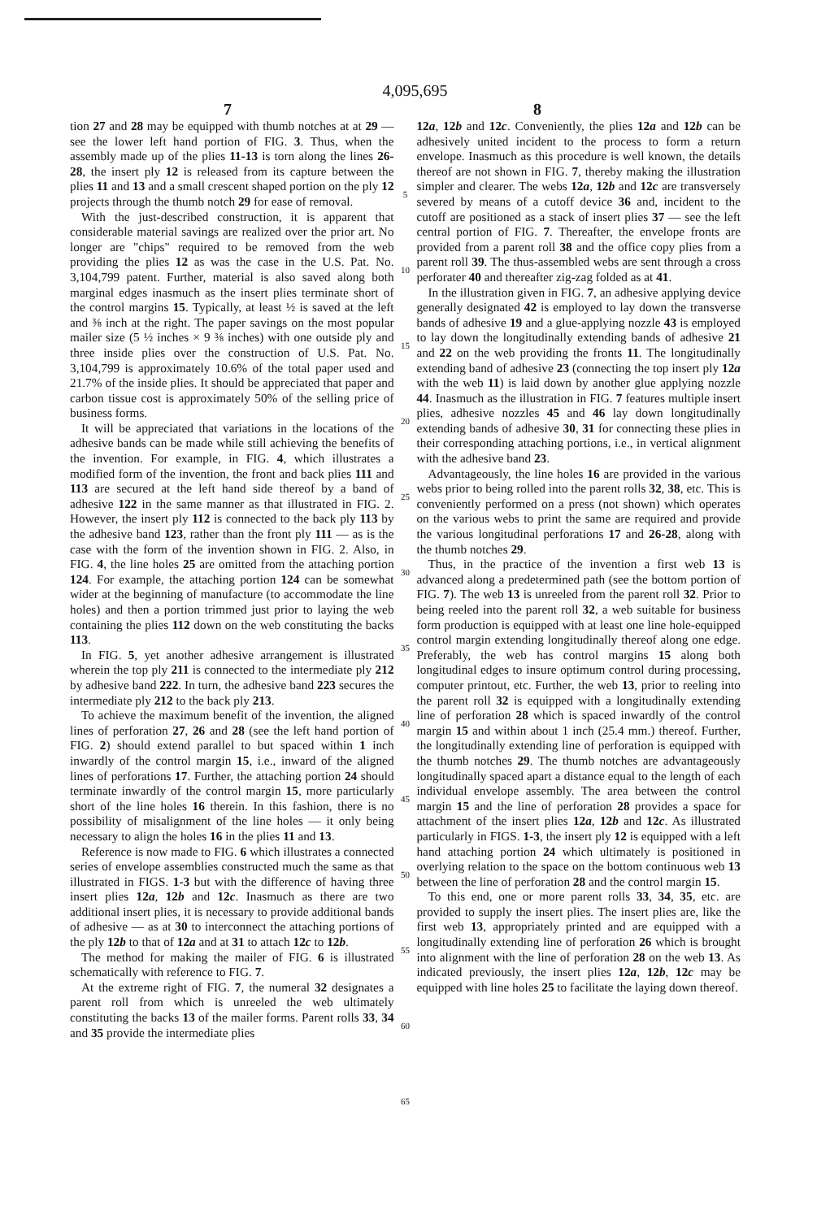4,095,695
7 8
tion 27 and 28 may be equipped with thumb notches at at 29 — see the lower left hand portion of FIG. 3. Thus, when the assembly made up of the plies 11-13 is torn along the lines 26-28, the insert ply 12 is released from its capture between the plies 11 and 13 and a small crescent shaped portion on the ply 12 projects through the thumb notch 29 for ease of removal.
With the just-described construction, it is apparent that considerable material savings are realized over the prior art. No longer are "chips" required to be removed from the web providing the plies 12 as was the case in the U.S. Pat. No. 3,104,799 patent. Further, material is also saved along both marginal edges inasmuch as the insert plies terminate short of the control margins 15. Typically, at least ½ is saved at the left and ⅜ inch at the right. The paper savings on the most popular mailer size (5 ½ inches × 9 ⅜ inches) with one outside ply and three inside plies over the construction of U.S. Pat. No. 3,104,799 is approximately 10.6% of the total paper used and 21.7% of the inside plies. It should be appreciated that paper and carbon tissue cost is approximately 50% of the selling price of business forms.
It will be appreciated that variations in the locations of the adhesive bands can be made while still achieving the benefits of the invention. For example, in FIG. 4, which illustrates a modified form of the invention, the front and back plies 111 and 113 are secured at the left hand side thereof by a band of adhesive 122 in the same manner as that illustrated in FIG. 2. However, the insert ply 112 is connected to the back ply 113 by the adhesive band 123, rather than the front ply 111 — as is the case with the form of the invention shown in FIG. 2. Also, in FIG. 4, the line holes 25 are omitted from the attaching portion 124. For example, the attaching portion 124 can be somewhat wider at the beginning of manufacture (to accommodate the line holes) and then a portion trimmed just prior to laying the web containing the plies 112 down on the web constituting the backs 113.
In FIG. 5, yet another adhesive arrangement is illustrated wherein the top ply 211 is connected to the intermediate ply 212 by adhesive band 222. In turn, the adhesive band 223 secures the intermediate ply 212 to the back ply 213.
To achieve the maximum benefit of the invention, the aligned lines of perforation 27, 26 and 28 (see the left hand portion of FIG. 2) should extend parallel to but spaced within 1 inch inwardly of the control margin 15, i.e., inward of the aligned lines of perforations 17. Further, the attaching portion 24 should terminate inwardly of the control margin 15, more particularly short of the line holes 16 therein. In this fashion, there is no possibility of misalignment of the line holes — it only being necessary to align the holes 16 in the plies 11 and 13.
Reference is now made to FIG. 6 which illustrates a connected series of envelope assemblies constructed much the same as that illustrated in FIGS. 1-3 but with the difference of having three insert plies 12a, 12b and 12c. Inasmuch as there are two additional insert plies, it is necessary to provide additional bands of adhesive — as at 30 to interconnect the attaching portions of the ply 12b to that of 12a and at 31 to attach 12c to 12b.
The method for making the mailer of FIG. 6 is illustrated schematically with reference to FIG. 7.
At the extreme right of FIG. 7, the numeral 32 designates a parent roll from which is unreeled the web ultimately constituting the backs 13 of the mailer forms. Parent rolls 33, 34 and 35 provide the intermediate plies
5
10
15
20
25
30
35
40
45
50
55
60
65
12a, 12b and 12c. Conveniently, the plies 12a and 12b can be adhesively united incident to the process to form a return envelope. Inasmuch as this procedure is well known, the details thereof are not shown in FIG. 7, thereby making the illustration simpler and clearer. The webs 12a, 12b and 12c are transversely severed by means of a cutoff device 36 and, incident to the cutoff are positioned as a stack of insert plies 37 — see the left central portion of FIG. 7. Thereafter, the envelope fronts are provided from a parent roll 38 and the office copy plies from a parent roll 39. The thus-assembled webs are sent through a cross perforater 40 and thereafter zig-zag folded as at 41.
In the illustration given in FIG. 7, an adhesive applying device generally designated 42 is employed to lay down the transverse bands of adhesive 19 and a glue-applying nozzle 43 is employed to lay down the longitudinally extending bands of adhesive 21 and 22 on the web providing the fronts 11. The longitudinally extending band of adhesive 23 (connecting the top insert ply 12a with the web 11) is laid down by another glue applying nozzle 44. Inasmuch as the illustration in FIG. 7 features multiple insert plies, adhesive nozzles 45 and 46 lay down longitudinally extending bands of adhesive 30, 31 for connecting these plies in their corresponding attaching portions, i.e., in vertical alignment with the adhesive band 23.
Advantageously, the line holes 16 are provided in the various webs prior to being rolled into the parent rolls 32, 38, etc. This is conveniently performed on a press (not shown) which operates on the various webs to print the same are required and provide the various longitudinal perforations 17 and 26-28, along with the thumb notches 29.
Thus, in the practice of the invention a first web 13 is advanced along a predetermined path (see the bottom portion of FIG. 7). The web 13 is unreeled from the parent roll 32. Prior to being reeled into the parent roll 32, a web suitable for business form production is equipped with at least one line hole-equipped control margin extending longitudinally thereof along one edge. Preferably, the web has control margins 15 along both longitudinal edges to insure optimum control during processing, computer printout, etc. Further, the web 13, prior to reeling into the parent roll 32 is equipped with a longitudinally extending line of perforation 28 which is spaced inwardly of the control margin 15 and within about 1 inch (25.4 mm.) thereof. Further, the longitudinally extending line of perforation is equipped with the thumb notches 29. The thumb notches are advantageously longitudinally spaced apart a distance equal to the length of each individual envelope assembly. The area between the control margin 15 and the line of perforation 28 provides a space for attachment of the insert plies 12a, 12b and 12c. As illustrated particularly in FIGS. 1-3, the insert ply 12 is equipped with a left hand attaching portion 24 which ultimately is positioned in overlying relation to the space on the bottom continuous web 13 between the line of perforation 28 and the control margin 15.
To this end, one or more parent rolls 33, 34, 35, etc. are provided to supply the insert plies. The insert plies are, like the first web 13, appropriately printed and are equipped with a longitudinally extending line of perforation 26 which is brought into alignment with the line of perforation 28 on the web 13. As indicated previously, the insert plies 12a, 12b, 12c may be equipped with line holes 25 to facilitate the laying down thereof.